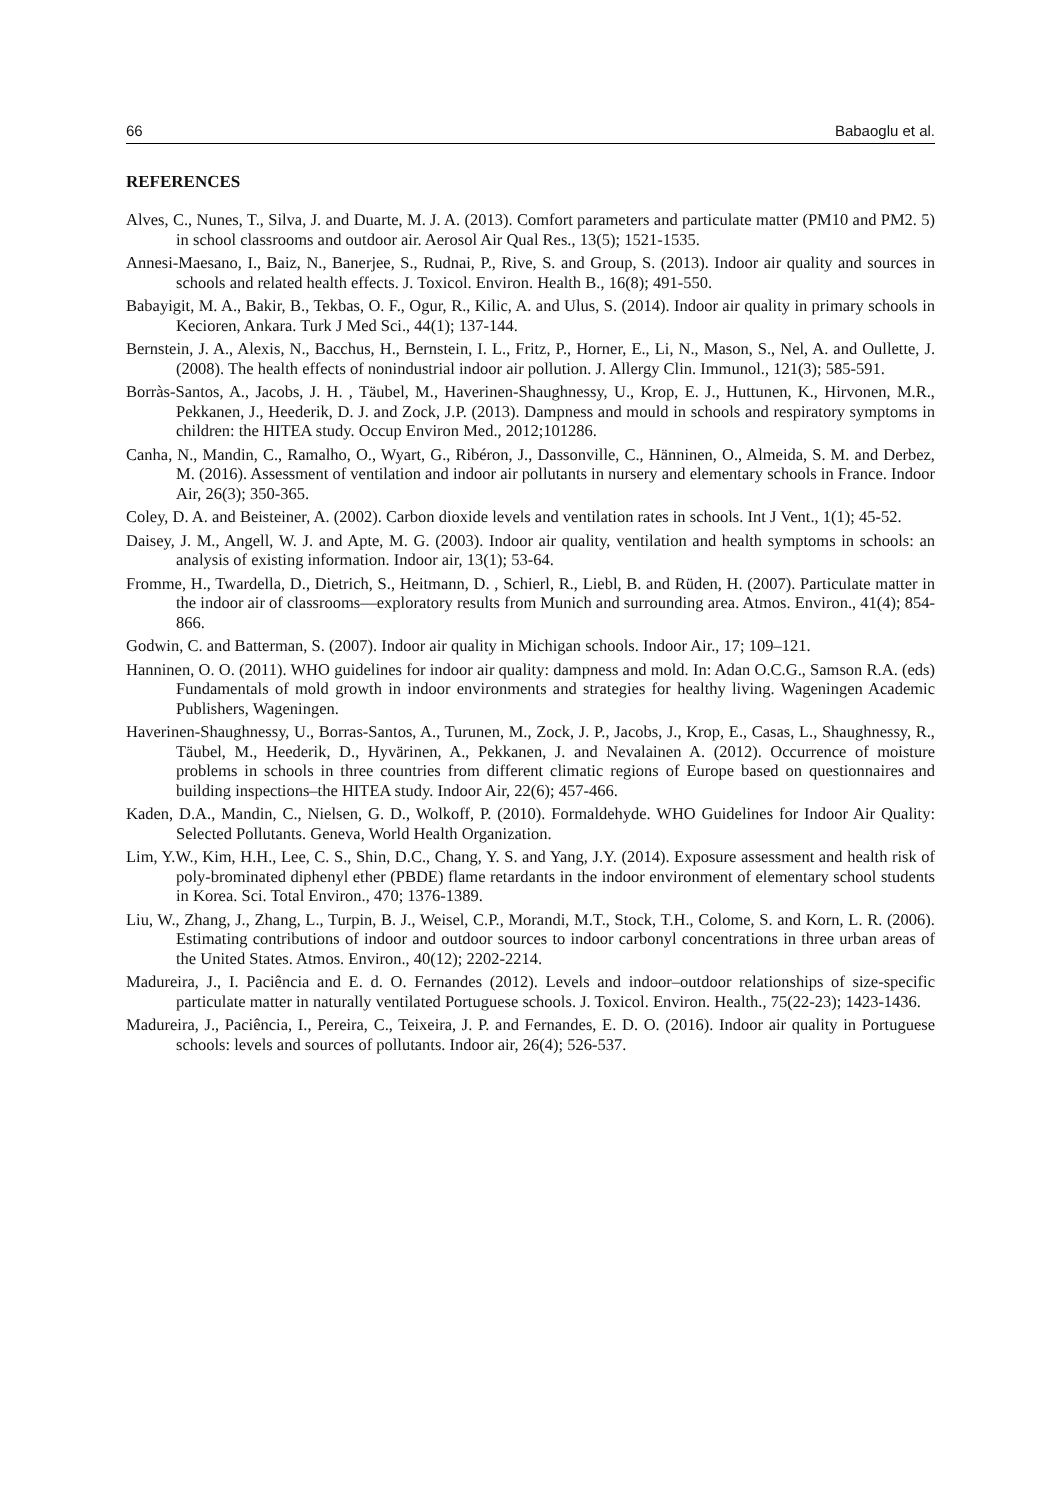66 Babaoglu et al.
REFERENCES
Alves, C., Nunes, T., Silva, J. and Duarte, M. J. A. (2013). Comfort parameters and particulate matter (PM10 and PM2. 5) in school classrooms and outdoor air. Aerosol Air Qual Res., 13(5); 1521-1535.
Annesi-Maesano, I., Baiz, N., Banerjee, S., Rudnai, P., Rive, S. and Group, S. (2013). Indoor air quality and sources in schools and related health effects. J. Toxicol. Environ. Health B., 16(8); 491-550.
Babayigit, M. A., Bakir, B., Tekbas, O. F., Ogur, R., Kilic, A. and Ulus, S. (2014). Indoor air quality in primary schools in Kecioren, Ankara. Turk J Med Sci., 44(1); 137-144.
Bernstein, J. A., Alexis, N., Bacchus, H., Bernstein, I. L., Fritz, P., Horner, E., Li, N., Mason, S., Nel, A. and Oullette, J. (2008). The health effects of nonindustrial indoor air pollution. J. Allergy Clin. Immunol., 121(3); 585-591.
Borràs-Santos, A., Jacobs, J. H. , Täubel, M., Haverinen-Shaughnessy, U., Krop, E. J., Huttunen, K., Hirvonen, M.R., Pekkanen, J., Heederik, D. J. and Zock, J.P. (2013). Dampness and mould in schools and respiratory symptoms in children: the HITEA study. Occup Environ Med., 2012;101286.
Canha, N., Mandin, C., Ramalho, O., Wyart, G., Ribéron, J., Dassonville, C., Hänninen, O., Almeida, S. M. and Derbez, M. (2016). Assessment of ventilation and indoor air pollutants in nursery and elementary schools in France. Indoor Air, 26(3); 350-365.
Coley, D. A. and Beisteiner, A. (2002). Carbon dioxide levels and ventilation rates in schools. Int J Vent., 1(1); 45-52.
Daisey, J. M., Angell, W. J. and Apte, M. G. (2003). Indoor air quality, ventilation and health symptoms in schools: an analysis of existing information. Indoor air, 13(1); 53-64.
Fromme, H., Twardella, D., Dietrich, S., Heitmann, D. , Schierl, R., Liebl, B. and Rüden, H. (2007). Particulate matter in the indoor air of classrooms—exploratory results from Munich and surrounding area. Atmos. Environ., 41(4); 854-866.
Godwin, C. and Batterman, S. (2007). Indoor air quality in Michigan schools. Indoor Air., 17; 109–121.
Hanninen, O. O. (2011). WHO guidelines for indoor air quality: dampness and mold. In: Adan O.C.G., Samson R.A. (eds) Fundamentals of mold growth in indoor environments and strategies for healthy living. Wageningen Academic Publishers, Wageningen.
Haverinen‐Shaughnessy, U., Borras‐Santos, A., Turunen, M., Zock, J. P., Jacobs, J., Krop, E., Casas, L., Shaughnessy, R., Täubel, M., Heederik, D., Hyvärinen, A., Pekkanen, J. and Nevalainen A. (2012). Occurrence of moisture problems in schools in three countries from different climatic regions of Europe based on questionnaires and building inspections–the HITEA study. Indoor Air, 22(6); 457-466.
Kaden, D.A., Mandin, C., Nielsen, G. D., Wolkoff, P. (2010). Formaldehyde. WHO Guidelines for Indoor Air Quality: Selected Pollutants. Geneva, World Health Organization.
Lim, Y.W., Kim, H.H., Lee, C. S., Shin, D.C., Chang, Y. S. and Yang, J.Y. (2014). Exposure assessment and health risk of poly-brominated diphenyl ether (PBDE) flame retardants in the indoor environment of elementary school students in Korea. Sci. Total Environ., 470; 1376-1389.
Liu, W., Zhang, J., Zhang, L., Turpin, B. J., Weisel, C.P., Morandi, M.T., Stock, T.H., Colome, S. and Korn, L. R. (2006). Estimating contributions of indoor and outdoor sources to indoor carbonyl concentrations in three urban areas of the United States. Atmos. Environ., 40(12); 2202-2214.
Madureira, J., I. Paciência and E. d. O. Fernandes (2012). Levels and indoor–outdoor relationships of size-specific particulate matter in naturally ventilated Portuguese schools. J. Toxicol. Environ. Health., 75(22-23); 1423-1436.
Madureira, J., Paciência, I., Pereira, C., Teixeira, J. P. and Fernandes, E. D. O. (2016). Indoor air quality in Portuguese schools: levels and sources of pollutants. Indoor air, 26(4); 526-537.